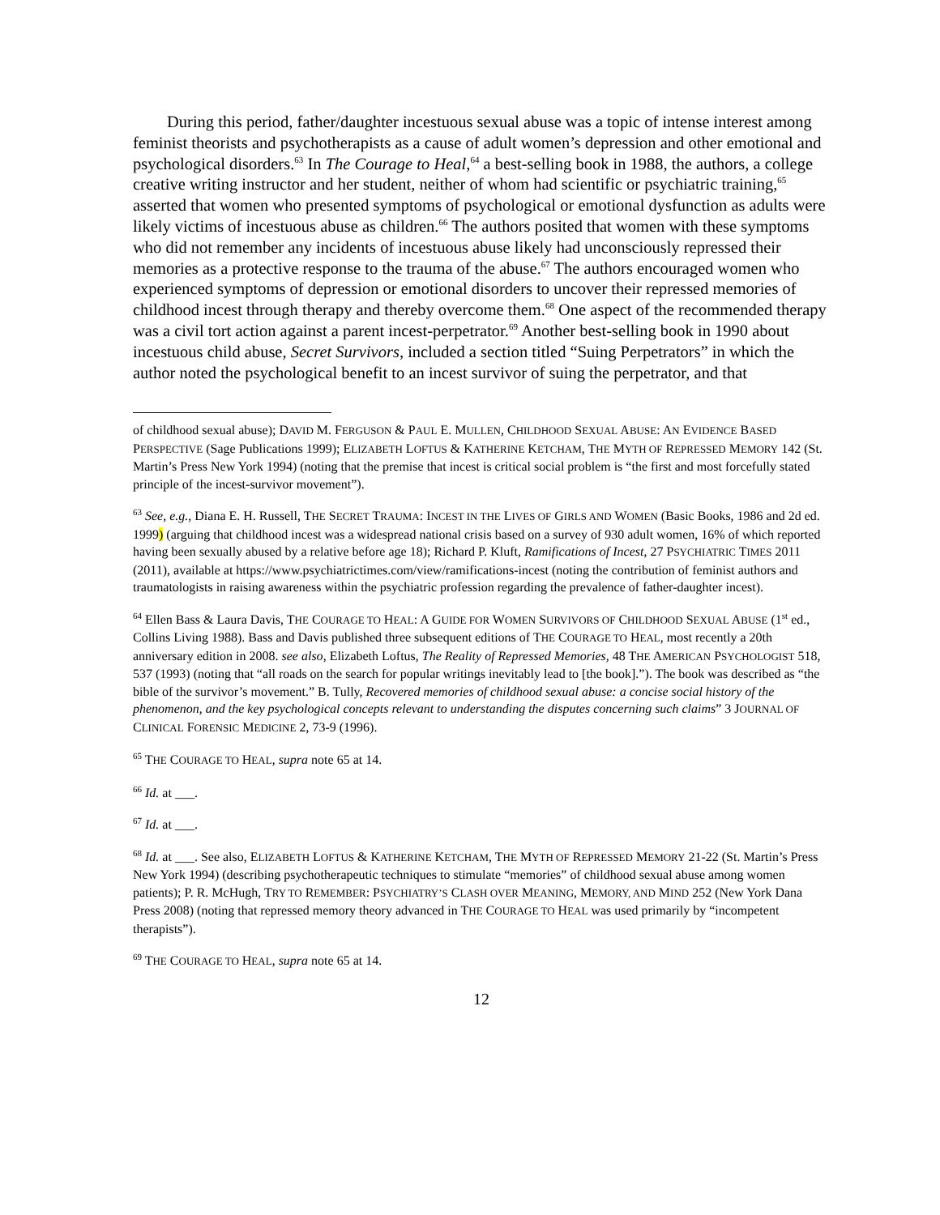During this period, father/daughter incestuous sexual abuse was a topic of intense interest among feminist theorists and psychotherapists as a cause of adult women’s depression and other emotional and psychological disorders.<sup>63</sup> In The Courage to Heal,<sup>64</sup> a best-selling book in 1988, the authors, a college creative writing instructor and her student, neither of whom had scientific or psychiatric training,<sup>65</sup> asserted that women who presented symptoms of psychological or emotional dysfunction as adults were likely victims of incestuous abuse as children.<sup>66</sup> The authors posited that women with these symptoms who did not remember any incidents of incestuous abuse likely had unconsciously repressed their memories as a protective response to the trauma of the abuse.<sup>67</sup> The authors encouraged women who experienced symptoms of depression or emotional disorders to uncover their repressed memories of childhood incest through therapy and thereby overcome them.<sup>68</sup> One aspect of the recommended therapy was a civil tort action against a parent incest-perpetrator.<sup>69</sup> Another best-selling book in 1990 about incestuous child abuse, Secret Survivors, included a section titled “Suing Perpetrators” in which the author noted the psychological benefit to an incest survivor of suing the perpetrator, and that
of childhood sexual abuse); DAVID M. FERGUSON & PAUL E. MULLEN, CHILDHOOD SEXUAL ABUSE: AN EVIDENCE BASED PERSPECTIVE (Sage Publications 1999); ELIZABETH LOFTUS & KATHERINE KETCHAM, THE MYTH OF REPRESSED MEMORY 142 (St. Martin’s Press New York 1994) (noting that the premise that incest is critical social problem is “the first and most forcefully stated principle of the incest-survivor movement”).
<sup>63</sup> See, e.g., Diana E. H. Russell, THE SECRET TRAUMA: INCEST IN THE LIVES OF GIRLS AND WOMEN (Basic Books, 1986 and 2d ed. 1999) (arguing that childhood incest was a widespread national crisis based on a survey of 930 adult women, 16% of which reported having been sexually abused by a relative before age 18); Richard P. Kluft, Ramifications of Incest, 27 PSYCHIATRIC TIMES 2011 (2011), available at https://www.psychiatrictimes.com/view/ramifications-incest (noting the contribution of feminist authors and traumatologists in raising awareness within the psychiatric profession regarding the prevalence of father-daughter incest).
<sup>64</sup> Ellen Bass & Laura Davis, THE COURAGE TO HEAL: A GUIDE FOR WOMEN SURVIVORS OF CHILDHOOD SEXUAL ABUSE (1<sup>st</sup> ed., Collins Living 1988). Bass and Davis published three subsequent editions of THE COURAGE TO HEAL, most recently a 20th anniversary edition in 2008. see also, Elizabeth Loftus, The Reality of Repressed Memories, 48 THE AMERICAN PSYCHOLOGIST 518, 537 (1993) (noting that “all roads on the search for popular writings inevitably lead to [the book].”). The book was described as “the bible of the survivor’s movement.” B. Tully, Recovered memories of childhood sexual abuse: a concise social history of the phenomenon, and the key psychological concepts relevant to understanding the disputes concerning such claims” 3 JOURNAL OF CLINICAL FORENSIC MEDICINE 2, 73-9 (1996).
<sup>65</sup> THE COURAGE TO HEAL, supra note 65 at 14.
<sup>66</sup> Id. at ___.
<sup>67</sup> Id. at ___.
<sup>68</sup> Id. at ___. See also, ELIZABETH LOFTUS & KATHERINE KETCHAM, THE MYTH OF REPRESSED MEMORY 21-22 (St. Martin’s Press New York 1994) (describing psychotherapeutic techniques to stimulate “memories” of childhood sexual abuse among women patients); P. R. McHugh, TRY TO REMEMBER: PSYCHIATRY’S CLASH OVER MEANING, MEMORY, AND MIND 252 (New York Dana Press 2008) (noting that repressed memory theory advanced in THE COURAGE TO HEAL was used primarily by “incompetent therapists”).
<sup>69</sup> THE COURAGE TO HEAL, supra note 65 at 14.
12